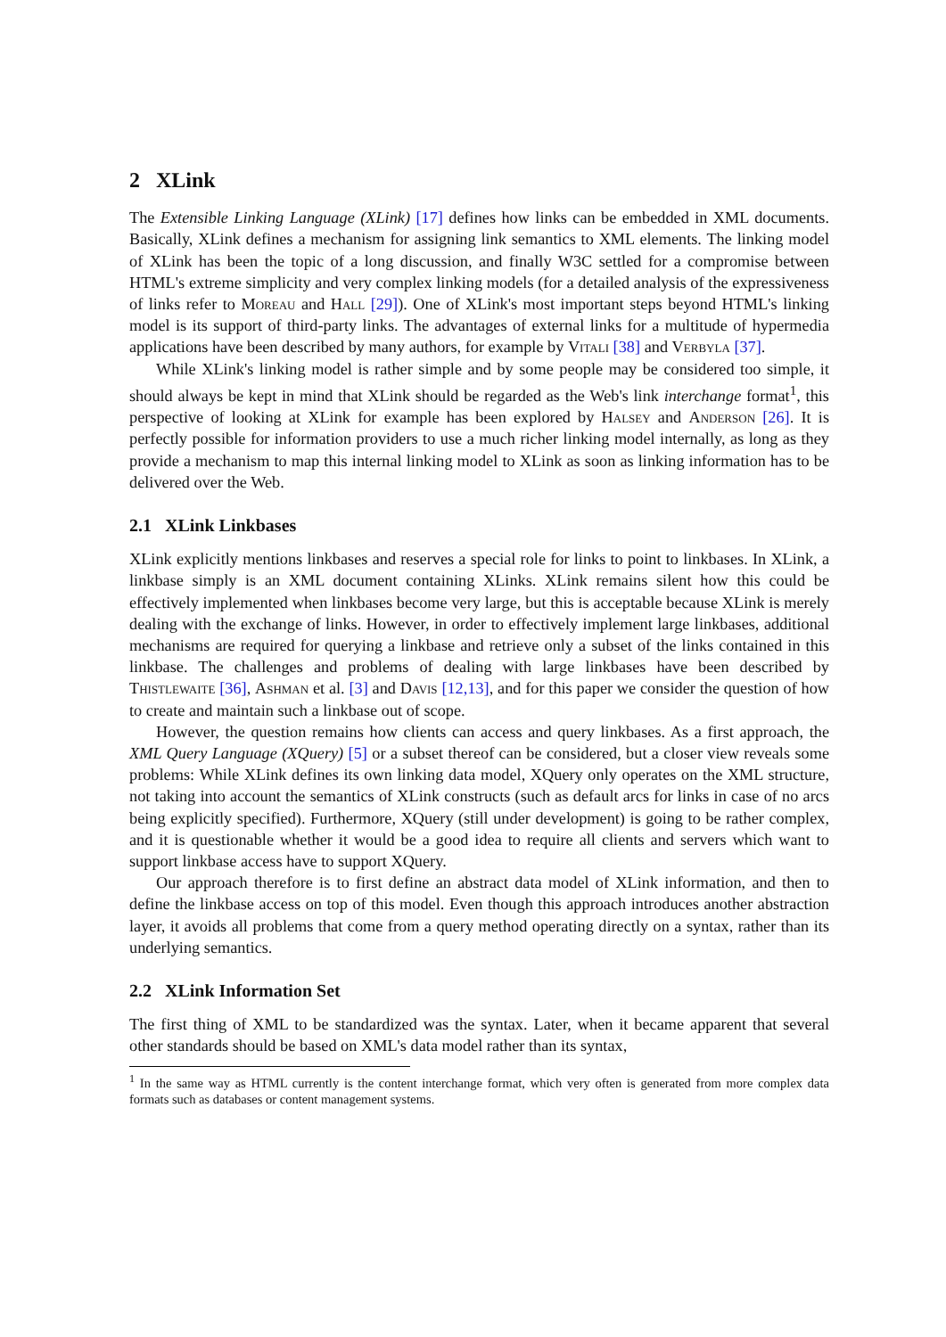2 XLink
The Extensible Linking Language (XLink) [17] defines how links can be embedded in XML documents. Basically, XLink defines a mechanism for assigning link semantics to XML elements. The linking model of XLink has been the topic of a long discussion, and finally W3C settled for a compromise between HTML's extreme simplicity and very complex linking models (for a detailed analysis of the expressiveness of links refer to Moreau and Hall [29]). One of XLink's most important steps beyond HTML's linking model is its support of third-party links. The advantages of external links for a multitude of hypermedia applications have been described by many authors, for example by Vitali [38] and Verbyla [37].
While XLink's linking model is rather simple and by some people may be considered too simple, it should always be kept in mind that XLink should be regarded as the Web's link interchange format<sup>1</sup>, this perspective of looking at XLink for example has been explored by Halsey and Anderson [26]. It is perfectly possible for information providers to use a much richer linking model internally, as long as they provide a mechanism to map this internal linking model to XLink as soon as linking information has to be delivered over the Web.
2.1 XLink Linkbases
XLink explicitly mentions linkbases and reserves a special role for links to point to linkbases. In XLink, a linkbase simply is an XML document containing XLinks. XLink remains silent how this could be effectively implemented when linkbases become very large, but this is acceptable because XLink is merely dealing with the exchange of links. However, in order to effectively implement large linkbases, additional mechanisms are required for querying a linkbase and retrieve only a subset of the links contained in this linkbase. The challenges and problems of dealing with large linkbases have been described by Thistlewaite [36], Ashman et al. [3] and Davis [12,13], and for this paper we consider the question of how to create and maintain such a linkbase out of scope.
However, the question remains how clients can access and query linkbases. As a first approach, the XML Query Language (XQuery) [5] or a subset thereof can be considered, but a closer view reveals some problems: While XLink defines its own linking data model, XQuery only operates on the XML structure, not taking into account the semantics of XLink constructs (such as default arcs for links in case of no arcs being explicitly specified). Furthermore, XQuery (still under development) is going to be rather complex, and it is questionable whether it would be a good idea to require all clients and servers which want to support linkbase access have to support XQuery.
Our approach therefore is to first define an abstract data model of XLink information, and then to define the linkbase access on top of this model. Even though this approach introduces another abstraction layer, it avoids all problems that come from a query method operating directly on a syntax, rather than its underlying semantics.
2.2 XLink Information Set
The first thing of XML to be standardized was the syntax. Later, when it became apparent that several other standards should be based on XML's data model rather than its syntax,
<sup>1</sup> In the same way as HTML currently is the content interchange format, which very often is generated from more complex data formats such as databases or content management systems.